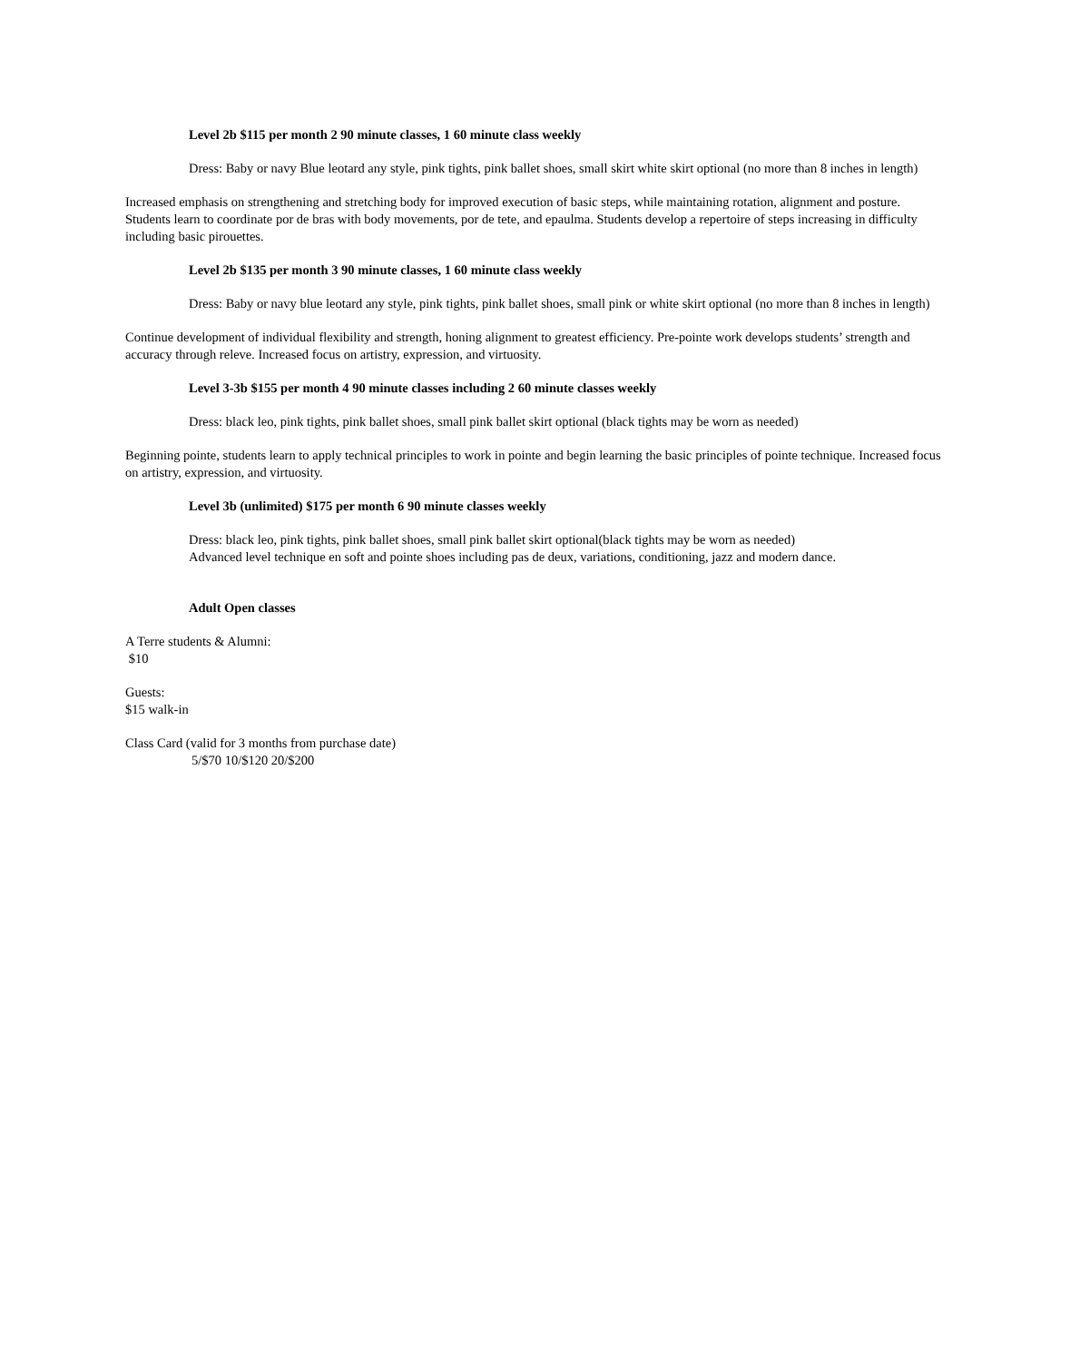Level 2b $115 per month 2 90 minute classes, 1 60 minute class weekly
Dress: Baby or navy Blue leotard any style, pink tights, pink ballet shoes, small skirt white skirt optional (no more than 8 inches in length)
Increased emphasis on strengthening and stretching body for improved execution of basic steps, while maintaining rotation, alignment and posture. Students learn to coordinate por de bras with body movements, por de tete, and epaulma. Students develop a repertoire of steps increasing in difficulty including basic pirouettes.
Level 2b $135 per month 3 90 minute classes, 1 60 minute class weekly
Dress: Baby or navy blue leotard any style, pink tights, pink ballet shoes, small pink or white skirt optional (no more than 8 inches in length)
Continue development of individual flexibility and strength, honing alignment to greatest efficiency. Pre-pointe work develops students’ strength and accuracy through releve. Increased focus on artistry, expression, and virtuosity.
Level 3-3b $155 per month 4 90 minute classes including 2 60 minute classes weekly
Dress: black leo, pink tights, pink ballet shoes, small pink ballet skirt optional (black tights may be worn as needed)
Beginning pointe, students learn to apply technical principles to work in pointe and begin learning the basic principles of pointe technique. Increased focus on artistry, expression, and virtuosity.
Level 3b (unlimited) $175 per month 6 90 minute classes weekly
Dress: black leo, pink tights, pink ballet shoes, small pink ballet skirt optional(black tights may be worn as needed)
Advanced level technique en soft and pointe shoes including pas de deux, variations, conditioning, jazz and modern dance.
Adult Open classes
A Terre students & Alumni:
$10
Guests:
$15 walk-in
Class Card (valid for 3 months from purchase date)
5/$70 10/$120 20/$200